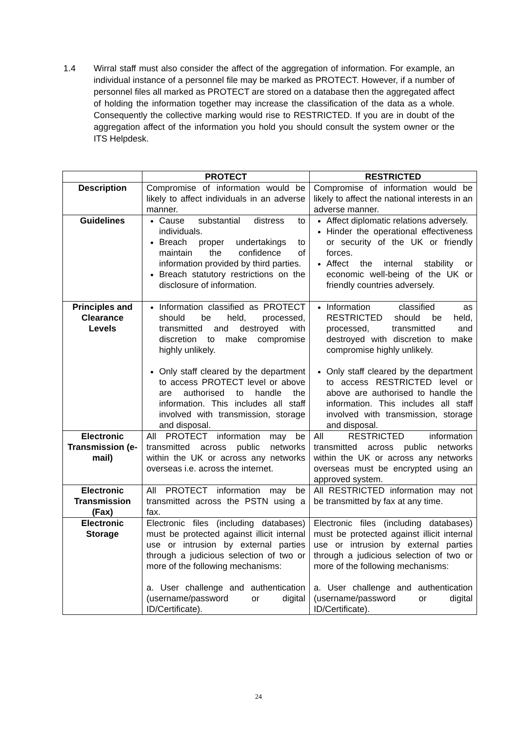1.4 Wirral staff must also consider the affect of the aggregation of information. For example, an individual instance of a personnel file may be marked as PROTECT. However, if a number of personnel files all marked as PROTECT are stored on a database then the aggregated affect of holding the information together may increase the classification of the data as a whole. Consequently the collective marking would rise to RESTRICTED. If you are in doubt of the aggregation affect of the information you hold you should consult the system owner or the ITS Helpdesk.
| | PROTECT | RESTRICTED |
| --- | --- | --- |
| Description | Compromise of information would be likely to affect individuals in an adverse manner. | Compromise of information would be likely to affect the national interests in an adverse manner. |
| Guidelines | Cause substantial distress to individuals. Breach proper undertakings to maintain the confidence of information provided by third parties. Breach statutory restrictions on the disclosure of information. | Affect diplomatic relations adversely. Hinder the operational effectiveness or security of the UK or friendly forces. Affect the internal stability or economic well-being of the UK or friendly countries adversely. |
| Principles and Clearance Levels | Information classified as PROTECT should be held, processed, transmitted and destroyed with discretion to make compromise highly unlikely. Only staff cleared by the department to access PROTECT level or above are authorised to handle the information. This includes all staff involved with transmission, storage and disposal. | Information classified as RESTRICTED should be held, processed, transmitted and destroyed with discretion to make compromise highly unlikely. Only staff cleared by the department to access RESTRICTED level or above are authorised to handle the information. This includes all staff involved with transmission, storage and disposal. |
| Electronic Transmission (e-mail) | All PROTECT information may be transmitted across public networks within the UK or across any networks overseas i.e. across the internet. | All RESTRICTED information transmitted across public networks within the UK or across any networks overseas must be encrypted using an approved system. |
| Electronic Transmission (Fax) | All PROTECT information may be transmitted across the PSTN using a fax. | All RESTRICTED information may not be transmitted by fax at any time. |
| Electronic Storage | Electronic files (including databases) must be protected against illicit internal use or intrusion by external parties through a judicious selection of two or more of the following mechanisms: a. User challenge and authentication (username/password or digital ID/Certificate). | Electronic files (including databases) must be protected against illicit internal use or intrusion by external parties through a judicious selection of two or more of the following mechanisms: a. User challenge and authentication (username/password or digital ID/Certificate). |
24